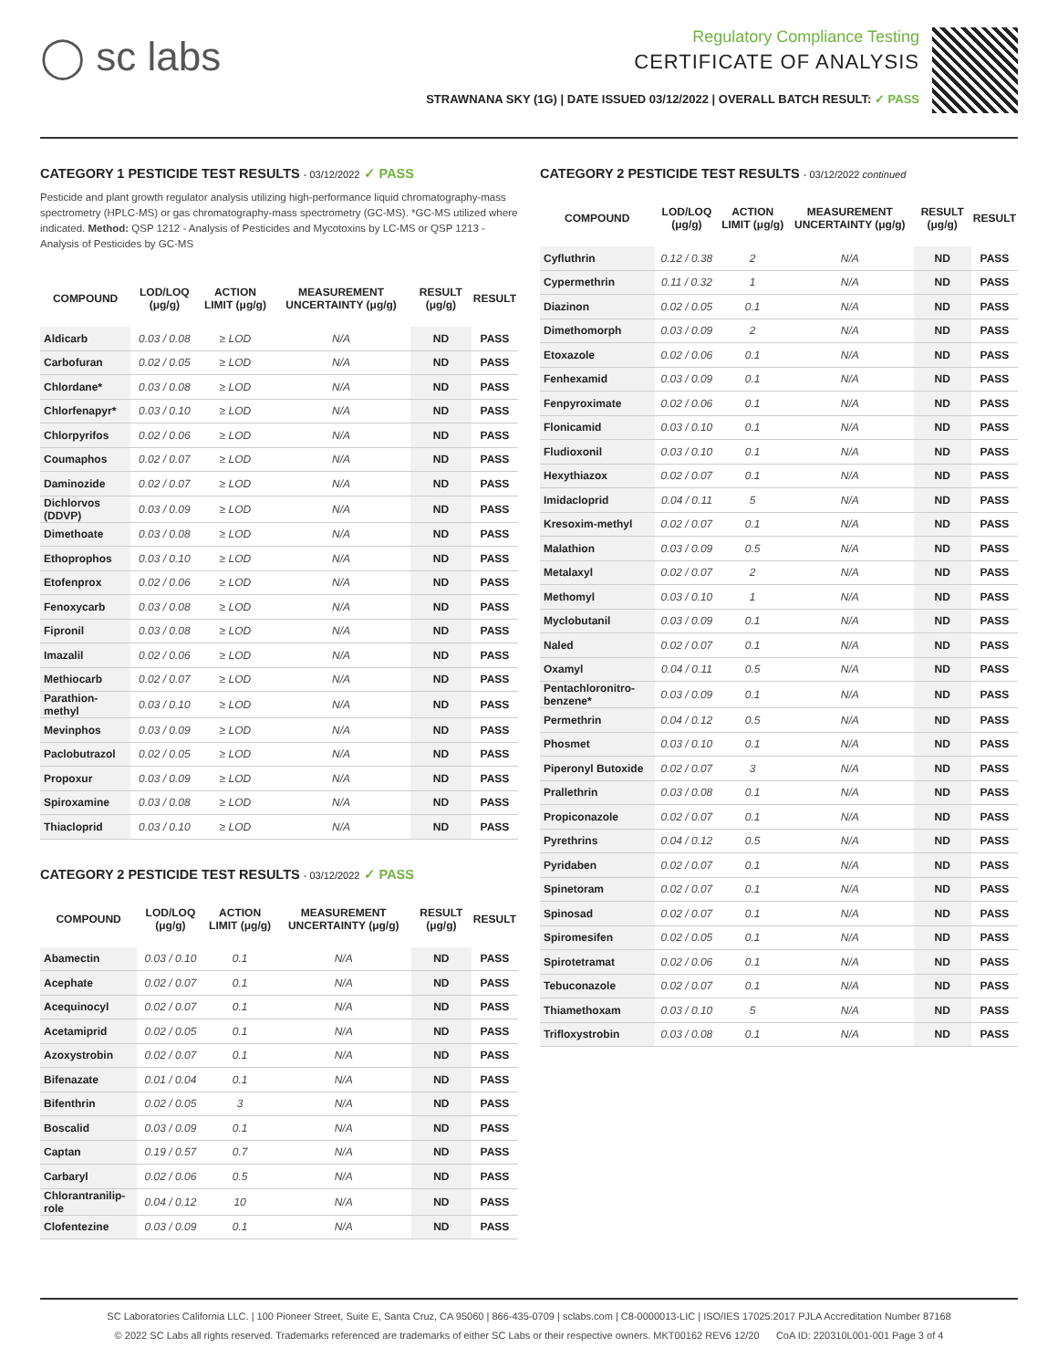◯ sc labs
Regulatory Compliance Testing
CERTIFICATE OF ANALYSIS
STRAWNANA SKY (1G) | DATE ISSUED 03/12/2022 | OVERALL BATCH RESULT: ✓ PASS
CATEGORY 1 PESTICIDE TEST RESULTS - 03/12/2022 ✓ PASS
Pesticide and plant growth regulator analysis utilizing high-performance liquid chromatography-mass spectrometry (HPLC-MS) or gas chromatography-mass spectrometry (GC-MS). *GC-MS utilized where indicated. Method: QSP 1212 - Analysis of Pesticides and Mycotoxins by LC-MS or QSP 1213 - Analysis of Pesticides by GC-MS
| COMPOUND | LOD/LOQ (μg/g) | ACTION LIMIT (μg/g) | MEASUREMENT UNCERTAINTY (μg/g) | RESULT (μg/g) | RESULT |
| --- | --- | --- | --- | --- | --- |
| Aldicarb | 0.03 / 0.08 | ≥ LOD | N/A | ND | PASS |
| Carbofuran | 0.02 / 0.05 | ≥ LOD | N/A | ND | PASS |
| Chlordane* | 0.03 / 0.08 | ≥ LOD | N/A | ND | PASS |
| Chlorfenapyr* | 0.03 / 0.10 | ≥ LOD | N/A | ND | PASS |
| Chlorpyrifos | 0.02 / 0.06 | ≥ LOD | N/A | ND | PASS |
| Coumaphos | 0.02 / 0.07 | ≥ LOD | N/A | ND | PASS |
| Daminozide | 0.02 / 0.07 | ≥ LOD | N/A | ND | PASS |
| Dichlorvos (DDVP) | 0.03 / 0.09 | ≥ LOD | N/A | ND | PASS |
| Dimethoate | 0.03 / 0.08 | ≥ LOD | N/A | ND | PASS |
| Ethoprophos | 0.03 / 0.10 | ≥ LOD | N/A | ND | PASS |
| Etofenprox | 0.02 / 0.06 | ≥ LOD | N/A | ND | PASS |
| Fenoxycarb | 0.03 / 0.08 | ≥ LOD | N/A | ND | PASS |
| Fipronil | 0.03 / 0.08 | ≥ LOD | N/A | ND | PASS |
| Imazalil | 0.02 / 0.06 | ≥ LOD | N/A | ND | PASS |
| Methiocarb | 0.02 / 0.07 | ≥ LOD | N/A | ND | PASS |
| Parathion-methyl | 0.03 / 0.10 | ≥ LOD | N/A | ND | PASS |
| Mevinphos | 0.03 / 0.09 | ≥ LOD | N/A | ND | PASS |
| Paclobutrazol | 0.02 / 0.05 | ≥ LOD | N/A | ND | PASS |
| Propoxur | 0.03 / 0.09 | ≥ LOD | N/A | ND | PASS |
| Spiroxamine | 0.03 / 0.08 | ≥ LOD | N/A | ND | PASS |
| Thiacloprid | 0.03 / 0.10 | ≥ LOD | N/A | ND | PASS |
CATEGORY 2 PESTICIDE TEST RESULTS - 03/12/2022 ✓ PASS
| COMPOUND | LOD/LOQ (μg/g) | ACTION LIMIT (μg/g) | MEASUREMENT UNCERTAINTY (μg/g) | RESULT (μg/g) | RESULT |
| --- | --- | --- | --- | --- | --- |
| Abamectin | 0.03 / 0.10 | 0.1 | N/A | ND | PASS |
| Acephate | 0.02 / 0.07 | 0.1 | N/A | ND | PASS |
| Acequinocyl | 0.02 / 0.07 | 0.1 | N/A | ND | PASS |
| Acetamiprid | 0.02 / 0.05 | 0.1 | N/A | ND | PASS |
| Azoxystrobin | 0.02 / 0.07 | 0.1 | N/A | ND | PASS |
| Bifenazate | 0.01 / 0.04 | 0.1 | N/A | ND | PASS |
| Bifenthrin | 0.02 / 0.05 | 3 | N/A | ND | PASS |
| Boscalid | 0.03 / 0.09 | 0.1 | N/A | ND | PASS |
| Captan | 0.19 / 0.57 | 0.7 | N/A | ND | PASS |
| Carbaryl | 0.02 / 0.06 | 0.5 | N/A | ND | PASS |
| Chlorantranilip-role | 0.04 / 0.12 | 10 | N/A | ND | PASS |
| Clofentezine | 0.03 / 0.09 | 0.1 | N/A | ND | PASS |
CATEGORY 2 PESTICIDE TEST RESULTS - 03/12/2022 continued
| COMPOUND | LOD/LOQ (μg/g) | ACTION LIMIT (μg/g) | MEASUREMENT UNCERTAINTY (μg/g) | RESULT (μg/g) | RESULT |
| --- | --- | --- | --- | --- | --- |
| Cyfluthrin | 0.12 / 0.38 | 2 | N/A | ND | PASS |
| Cypermethrin | 0.11 / 0.32 | 1 | N/A | ND | PASS |
| Diazinon | 0.02 / 0.05 | 0.1 | N/A | ND | PASS |
| Dimethomorph | 0.03 / 0.09 | 2 | N/A | ND | PASS |
| Etoxazole | 0.02 / 0.06 | 0.1 | N/A | ND | PASS |
| Fenhexamid | 0.03 / 0.09 | 0.1 | N/A | ND | PASS |
| Fenpyroximate | 0.02 / 0.06 | 0.1 | N/A | ND | PASS |
| Flonicamid | 0.03 / 0.10 | 0.1 | N/A | ND | PASS |
| Fludioxonil | 0.03 / 0.10 | 0.1 | N/A | ND | PASS |
| Hexythiazox | 0.02 / 0.07 | 0.1 | N/A | ND | PASS |
| Imidacloprid | 0.04 / 0.11 | 5 | N/A | ND | PASS |
| Kresoxim-methyl | 0.02 / 0.07 | 0.1 | N/A | ND | PASS |
| Malathion | 0.03 / 0.09 | 0.5 | N/A | ND | PASS |
| Metalaxyl | 0.02 / 0.07 | 2 | N/A | ND | PASS |
| Methomyl | 0.03 / 0.10 | 1 | N/A | ND | PASS |
| Myclobutanil | 0.03 / 0.09 | 0.1 | N/A | ND | PASS |
| Naled | 0.02 / 0.07 | 0.1 | N/A | ND | PASS |
| Oxamyl | 0.04 / 0.11 | 0.5 | N/A | ND | PASS |
| Pentachloronitro-benzene* | 0.03 / 0.09 | 0.1 | N/A | ND | PASS |
| Permethrin | 0.04 / 0.12 | 0.5 | N/A | ND | PASS |
| Phosmet | 0.03 / 0.10 | 0.1 | N/A | ND | PASS |
| Piperonyl Butoxide | 0.02 / 0.07 | 3 | N/A | ND | PASS |
| Prallethrin | 0.03 / 0.08 | 0.1 | N/A | ND | PASS |
| Propiconazole | 0.02 / 0.07 | 0.1 | N/A | ND | PASS |
| Pyrethrins | 0.04 / 0.12 | 0.5 | N/A | ND | PASS |
| Pyridaben | 0.02 / 0.07 | 0.1 | N/A | ND | PASS |
| Spinetoram | 0.02 / 0.07 | 0.1 | N/A | ND | PASS |
| Spinosad | 0.02 / 0.07 | 0.1 | N/A | ND | PASS |
| Spiromesifen | 0.02 / 0.05 | 0.1 | N/A | ND | PASS |
| Spirotetramat | 0.02 / 0.06 | 0.1 | N/A | ND | PASS |
| Tebuconazole | 0.02 / 0.07 | 0.1 | N/A | ND | PASS |
| Thiamethoxam | 0.03 / 0.10 | 5 | N/A | ND | PASS |
| Trifloxystrobin | 0.03 / 0.08 | 0.1 | N/A | ND | PASS |
SC Laboratories California LLC. | 100 Pioneer Street, Suite E, Santa Cruz, CA 95060 | 866-435-0709 | sclabs.com | C8-0000013-LIC | ISO/IES 17025:2017 PJLA Accreditation Number 87168
© 2022 SC Labs all rights reserved. Trademarks referenced are trademarks of either SC Labs or their respective owners. MKT00162 REV6 12/20 CoA ID: 220310L001-001 Page 3 of 4